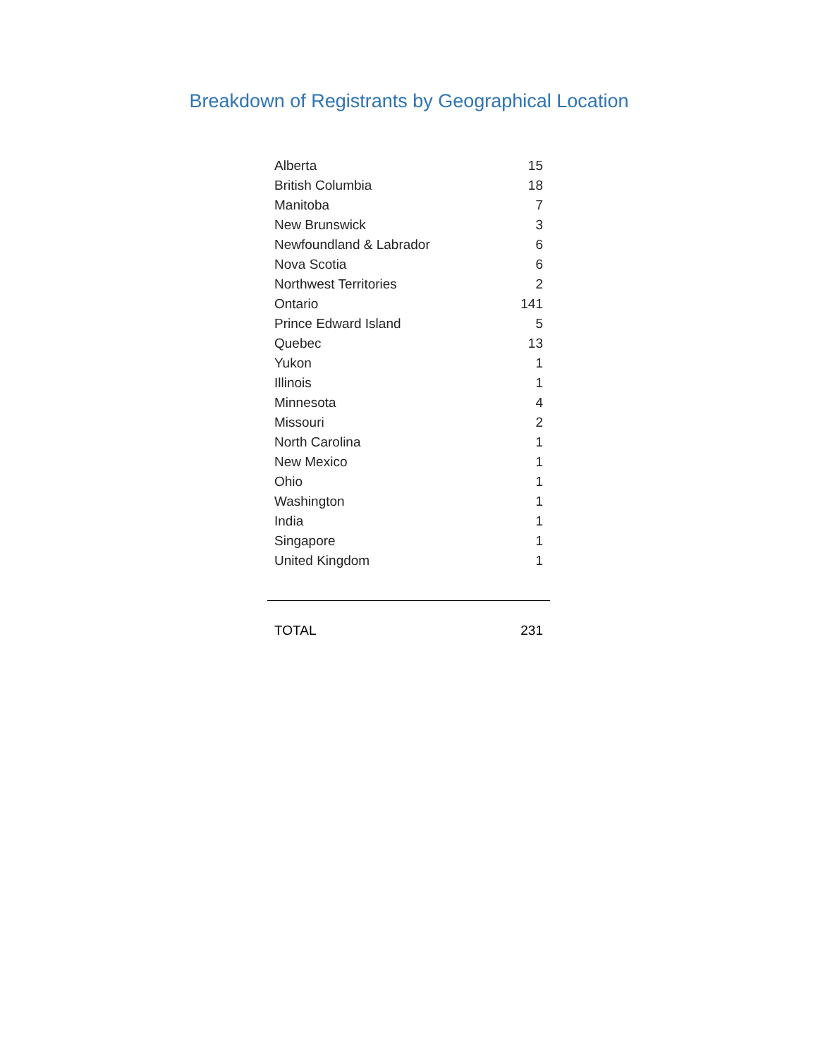Breakdown of Registrants by Geographical Location
| Alberta | 15 |
| British Columbia | 18 |
| Manitoba | 7 |
| New Brunswick | 3 |
| Newfoundland & Labrador | 6 |
| Nova Scotia | 6 |
| Northwest Territories | 2 |
| Ontario | 141 |
| Prince Edward Island | 5 |
| Quebec | 13 |
| Yukon | 1 |
| Illinois | 1 |
| Minnesota | 4 |
| Missouri | 2 |
| North Carolina | 1 |
| New Mexico | 1 |
| Ohio | 1 |
| Washington | 1 |
| India | 1 |
| Singapore | 1 |
| United Kingdom | 1 |
| TOTAL | 231 |